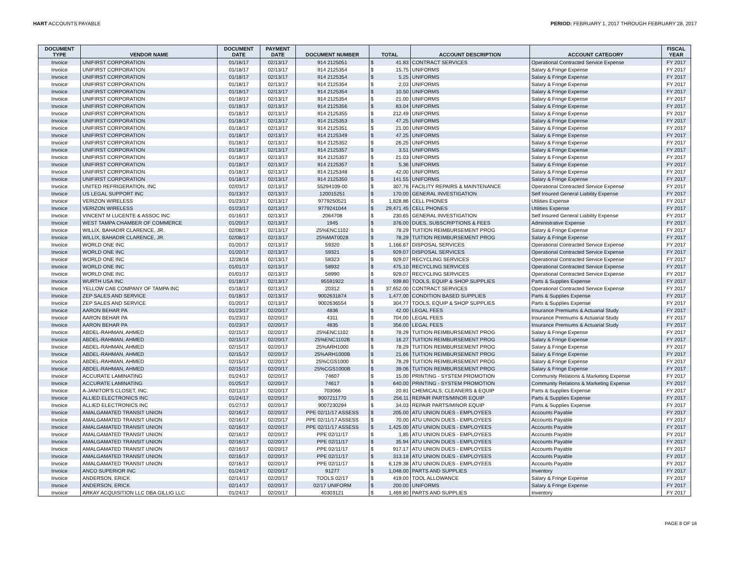HART ACCOUNTS PAYABLE PERIOD: FEBRUARY 1, 2017 THROUGH FEBRUARY 28, 2017
| DOCUMENT TYPE | VENDOR NAME | DOCUMENT DATE | PAYMENT DATE | DOCUMENT NUMBER | TOTAL | | ACCOUNT DESCRIPTION | ACCOUNT CATEGORY | FISCAL YEAR |
| --- | --- | --- | --- | --- | --- | --- | --- | --- | --- |
| Invoice | UNIFIRST CORPORATION | 01/18/17 | 02/13/17 | 914 2125051 | $ | 41.83 | CONTRACT SERVICES | Operational Contracted Service Expense | FY 2017 |
| Invoice | UNIFIRST CORPORATION | 01/18/17 | 02/13/17 | 914 2125354 | $ | 15.75 | UNIFORMS | Salary & Fringe Expense | FY 2017 |
| Invoice | UNIFIRST CORPORATION | 01/18/17 | 02/13/17 | 914 2125354 | $ | 5.25 | UNIFORMS | Salary & Fringe Expense | FY 2017 |
| Invoice | UNIFIRST CORPORATION | 01/18/17 | 02/13/17 | 914 2125354 | $ | 2.03 | UNIFORMS | Salary & Fringe Expense | FY 2017 |
| Invoice | UNIFIRST CORPORATION | 01/18/17 | 02/13/17 | 914 2125354 | $ | 10.50 | UNIFORMS | Salary & Fringe Expense | FY 2017 |
| Invoice | UNIFIRST CORPORATION | 01/18/17 | 02/13/17 | 914 2125354 | $ | 21.00 | UNIFORMS | Salary & Fringe Expense | FY 2017 |
| Invoice | UNIFIRST CORPORATION | 01/18/17 | 02/13/17 | 914 2125356 | $ | 83.04 | UNIFORMS | Salary & Fringe Expense | FY 2017 |
| Invoice | UNIFIRST CORPORATION | 01/18/17 | 02/13/17 | 914 2125355 | $ | 212.49 | UNIFORMS | Salary & Fringe Expense | FY 2017 |
| Invoice | UNIFIRST CORPORATION | 01/18/17 | 02/13/17 | 914 2125353 | $ | 47.25 | UNIFORMS | Salary & Fringe Expense | FY 2017 |
| Invoice | UNIFIRST CORPORATION | 01/18/17 | 02/13/17 | 914 2125351 | $ | 21.00 | UNIFORMS | Salary & Fringe Expense | FY 2017 |
| Invoice | UNIFIRST CORPORATION | 01/18/17 | 02/13/17 | 914 2125349 | $ | 47.25 | UNIFORMS | Salary & Fringe Expense | FY 2017 |
| Invoice | UNIFIRST CORPORATION | 01/18/17 | 02/13/17 | 914 2125352 | $ | 26.25 | UNIFORMS | Salary & Fringe Expense | FY 2017 |
| Invoice | UNIFIRST CORPORATION | 01/18/17 | 02/13/17 | 914 2125357 | $ | 3.51 | UNIFORMS | Salary & Fringe Expense | FY 2017 |
| Invoice | UNIFIRST CORPORATION | 01/18/17 | 02/13/17 | 914 2125357 | $ | 21.03 | UNIFORMS | Salary & Fringe Expense | FY 2017 |
| Invoice | UNIFIRST CORPORATION | 01/18/17 | 02/13/17 | 914 2125357 | $ | 5.36 | UNIFORMS | Salary & Fringe Expense | FY 2017 |
| Invoice | UNIFIRST CORPORATION | 01/18/17 | 02/13/17 | 914 2125348 | $ | 42.00 | UNIFORMS | Salary & Fringe Expense | FY 2017 |
| Invoice | UNIFIRST CORPORATION | 01/18/17 | 02/13/17 | 914 2125350 | $ | 141.55 | UNIFORMS | Salary & Fringe Expense | FY 2017 |
| Invoice | UNITED REFRIGERATION, INC | 02/03/17 | 02/13/17 | 55294109-00 | $ | 307.76 | FACILITY REPAIRS & MAINTENANCE | Operational Contracted Service Expense | FY 2017 |
| Invoice | US LEGAL SUPPORT INC | 01/13/17 | 02/13/17 | 120015251 | $ | 170.00 | GENERAL INVESTIGATION | Self Insured General Liability Expense | FY 2017 |
| Invoice | VERIZON WIRELESS | 01/23/17 | 02/13/17 | 9779250521 | $ | 1,828.86 | CELL PHONES | Utilities Expense | FY 2017 |
| Invoice | VERIZON WIRELESS | 01/23/17 | 02/13/17 | 9779241044 | $ | 29,471.45 | CELL PHONES | Utilities Expense | FY 2017 |
| Invoice | VINCENT M LUCENTE & ASSOC INC | 01/16/17 | 02/13/17 | 2064708 | $ | 230.65 | GENERAL INVESTIGATION | Self Insured General Liability Expense | FY 2017 |
| Invoice | WEST TAMPA CHAMBER OF COMMERCE | 01/20/17 | 02/13/17 | 1945 | $ | 376.00 | DUES, SUBSCRIPTIONS & FEES | Administrative Expense | FY 2017 |
| Invoice | WILLIX, BAHADIR CLARENCE, JR. | 02/08/17 | 02/13/17 | 25%ENC1102 | $ | 78.29 | TUITION REIMBURSEMENT PROG | Salary & Fringe Expense | FY 2017 |
| Invoice | WILLIX, BAHADIR CLARENCE, JR. | 02/08/17 | 02/13/17 | 25%MAT0028 | $ | 78.29 | TUITION REIMBURSEMENT PROG | Salary & Fringe Expense | FY 2017 |
| Invoice | WORLD ONE INC | 01/20/17 | 02/13/17 | 59320 | $ | 1,166.67 | DISPOSAL SERVICES | Operational Contracted Service Expense | FY 2017 |
| Invoice | WORLD ONE INC | 01/20/17 | 02/13/17 | 59321 | $ | 929.07 | DISPOSAL SERVICES | Operational Contracted Service Expense | FY 2017 |
| Invoice | WORLD ONE INC | 12/28/16 | 02/13/17 | 58323 | $ | 929.07 | RECYCLING SERVICES | Operational Contracted Service Expense | FY 2017 |
| Invoice | WORLD ONE INC | 01/01/17 | 02/13/17 | 58932 | $ | 475.10 | RECYCLING SERVICES | Operational Contracted Service Expense | FY 2017 |
| Invoice | WORLD ONE INC | 01/01/17 | 02/13/17 | 58990 | $ | 929.07 | RECYCLING SERVICES | Operational Contracted Service Expense | FY 2017 |
| Invoice | WURTH USA INC | 01/18/17 | 02/13/17 | 95591922 | $ | 939.80 | TOOLS, EQUIP & SHOP SUPPLIES | Parts & Supplies Expense | FY 2017 |
| Invoice | YELLOW CAB COMPANY OF TAMPA INC | 01/18/17 | 02/13/17 | 20312 | $ | 37,652.00 | CONTRACT SERVICES | Operational Contracted Service Expense | FY 2017 |
| Invoice | ZEP SALES AND SERVICE | 01/18/17 | 02/13/17 | 9002631874 | $ | 1,477.00 | CONDITION BASED SUPPLIES | Parts & Supplies Expense | FY 2017 |
| Invoice | ZEP SALES AND SERVICE | 01/20/17 | 02/13/17 | 9002636554 | $ | 304.77 | TOOLS, EQUIP & SHOP SUPPLIES | Parts & Supplies Expense | FY 2017 |
| Invoice | AARON BEHAR PA | 01/23/17 | 02/20/17 | 4836 | $ | 42.00 | LEGAL FEES | Insurance Premiums & Actuarial Study | FY 2017 |
| Invoice | AARON BEHAR PA | 01/23/17 | 02/20/17 | 4311 | $ | 704.00 | LEGAL FEES | Insurance Premiums & Actuarial Study | FY 2017 |
| Invoice | AARON BEHAR PA | 01/23/17 | 02/20/17 | 4835 | $ | 356.00 | LEGAL FEES | Insurance Premiums & Actuarial Study | FY 2017 |
| Invoice | ABDEL-RAHMAN, AHMED | 02/15/17 | 02/20/17 | 25%ENC1102 | $ | 78.29 | TUITION REIMBURSEMENT PROG | Salary & Fringe Expense | FY 2017 |
| Invoice | ABDEL-RAHMAN, AHMED | 02/15/17 | 02/20/17 | 25%ENC1102B | $ | 16.27 | TUITION REIMBURSEMENT PROG | Salary & Fringe Expense | FY 2017 |
| Invoice | ABDEL-RAHMAN, AHMED | 02/15/17 | 02/20/17 | 25%ARH1000 | $ | 78.29 | TUITION REIMBURSEMENT PROG | Salary & Fringe Expense | FY 2017 |
| Invoice | ABDEL-RAHMAN, AHMED | 02/15/17 | 02/20/17 | 25%ARH1000B | $ | 21.66 | TUITION REIMBURSEMENT PROG | Salary & Fringe Expense | FY 2017 |
| Invoice | ABDEL-RAHMAN, AHMED | 02/15/17 | 02/20/17 | 25%CGS1000 | $ | 78.29 | TUITION REIMBURSEMENT PROG | Salary & Fringe Expense | FY 2017 |
| Invoice | ABDEL-RAHMAN, AHMED | 02/15/17 | 02/20/17 | 25%CGS1000B | $ | 39.06 | TUITION REIMBURSEMENT PROG | Salary & Fringe Expense | FY 2017 |
| Invoice | ACCURATE LAMINATING | 01/24/17 | 02/20/17 | 74607 | $ | 15.00 | PRINTING - SYSTEM PROMOTION | Community Relations & Marketing Expense | FY 2017 |
| Invoice | ACCURATE LAMINATING | 01/25/17 | 02/20/17 | 74617 | $ | 640.00 | PRINTING - SYSTEM PROMOTION | Community Relations & Marketing Expense | FY 2017 |
| Invoice | A-JANITOR'S CLOSET, INC. | 02/11/17 | 02/20/17 | 703066 | $ | 20.81 | CHEMICALS, CLEANERS & EQUIP | Parts & Supplies Expense | FY 2017 |
| Invoice | ALLIED ELECTRONICS INC | 01/24/17 | 02/20/17 | 9007211770 | $ | 256.11 | REPAIR PARTS/MINOR EQUIP | Parts & Supplies Expense | FY 2017 |
| Invoice | ALLIED ELECTRONICS INC | 01/27/17 | 02/20/17 | 9007230294 | $ | 34.03 | REPAIR PARTS/MINOR EQUIP | Parts & Supplies Expense | FY 2017 |
| Invoice | AMALGAMATED TRANSIT UNION | 02/16/17 | 02/20/17 | PPE 02/11/17 ASSESS | $ | 205.00 | ATU UNION DUES - EMPLOYEES | Accounts Payable | FY 2017 |
| Invoice | AMALGAMATED TRANSIT UNION | 02/16/17 | 02/20/17 | PPE 02/11/17 ASSESS | $ | 70.00 | ATU UNION DUES - EMPLOYEES | Accounts Payable | FY 2017 |
| Invoice | AMALGAMATED TRANSIT UNION | 02/16/17 | 02/20/17 | PPE 02/11/17 ASSESS | $ | 1,425.00 | ATU UNION DUES - EMPLOYEES | Accounts Payable | FY 2017 |
| Invoice | AMALGAMATED TRANSIT UNION | 02/16/17 | 02/20/17 | PPE 02/11/17 | $ | 1.85 | ATU UNION DUES - EMPLOYEES | Accounts Payable | FY 2017 |
| Invoice | AMALGAMATED TRANSIT UNION | 02/16/17 | 02/20/17 | PPE 02/11/17 | $ | 35.94 | ATU UNION DUES - EMPLOYEES | Accounts Payable | FY 2017 |
| Invoice | AMALGAMATED TRANSIT UNION | 02/16/17 | 02/20/17 | PPE 02/11/17 | $ | 917.17 | ATU UNION DUES - EMPLOYEES | Accounts Payable | FY 2017 |
| Invoice | AMALGAMATED TRANSIT UNION | 02/16/17 | 02/20/17 | PPE 02/11/17 | $ | 313.18 | ATU UNION DUES - EMPLOYEES | Accounts Payable | FY 2017 |
| Invoice | AMALGAMATED TRANSIT UNION | 02/16/17 | 02/20/17 | PPE 02/11/17 | $ | 6,129.38 | ATU UNION DUES - EMPLOYEES | Accounts Payable | FY 2017 |
| Invoice | ANCO SUPERIOR INC | 01/24/17 | 02/20/17 | 91277 | $ | 1,048.00 | PARTS AND SUPPLIES | Inventory | FY 2017 |
| Invoice | ANDERSON, ERICK | 02/14/17 | 02/20/17 | TOOLS 02/17 | $ | 419.00 | TOOL ALLOWANCE | Salary & Fringe Expense | FY 2017 |
| Invoice | ANDERSON, ERICK | 02/14/17 | 02/20/17 | 02/17 UNIFORM | $ | 200.00 | UNIFORMS | Salary & Fringe Expense | FY 2017 |
| Invoice | ARKAY ACQUISITION LLC DBA GILLIG LLC | 01/24/17 | 02/20/17 | 40303121 | $ | 1,469.80 | PARTS AND SUPPLIES | Inventory | FY 2017 |
PAGE 8 OF 16